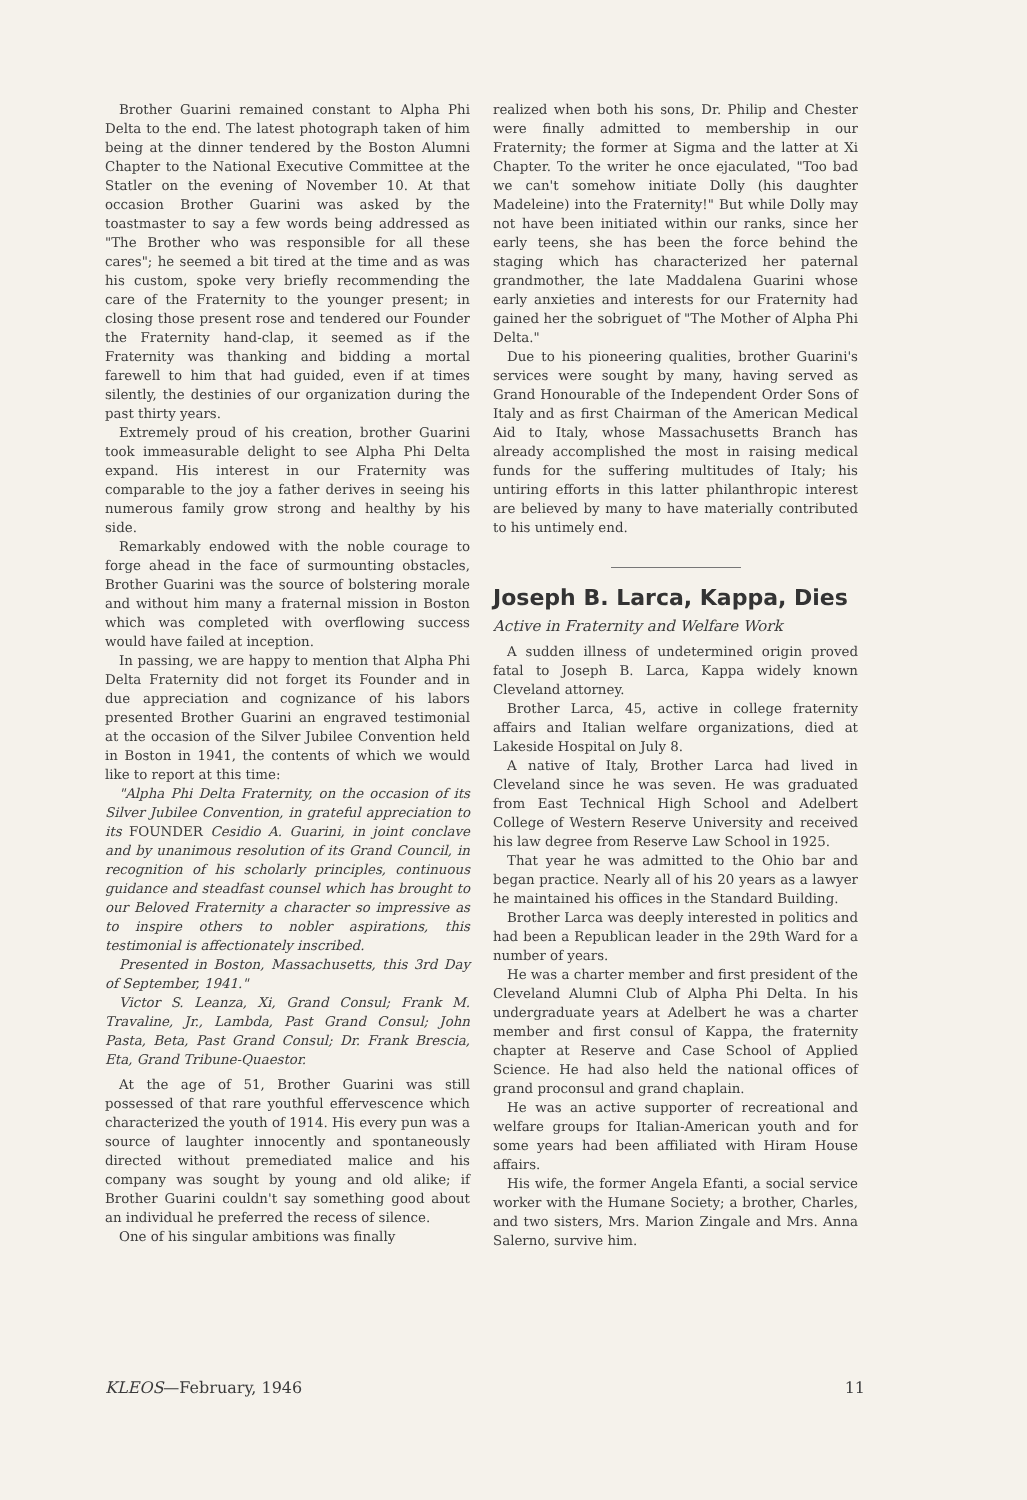Brother Guarini remained constant to Alpha Phi Delta to the end. The latest photograph taken of him being at the dinner tendered by the Boston Alumni Chapter to the National Executive Committee at the Statler on the evening of November 10. At that occasion Brother Guarini was asked by the toastmaster to say a few words being addressed as "The Brother who was responsible for all these cares"; he seemed a bit tired at the time and as was his custom, spoke very briefly recommending the care of the Fraternity to the younger present; in closing those present rose and tendered our Founder the Fraternity hand-clap, it seemed as if the Fraternity was thanking and bidding a mortal farewell to him that had guided, even if at times silently, the destinies of our organization during the past thirty years.
Extremely proud of his creation, brother Guarini took immeasurable delight to see Alpha Phi Delta expand. His interest in our Fraternity was comparable to the joy a father derives in seeing his numerous family grow strong and healthy by his side.
Remarkably endowed with the noble courage to forge ahead in the face of surmounting obstacles, Brother Guarini was the source of bolstering morale and without him many a fraternal mission in Boston which was completed with overflowing success would have failed at inception.
In passing, we are happy to mention that Alpha Phi Delta Fraternity did not forget its Founder and in due appreciation and cognizance of his labors presented Brother Guarini an engraved testimonial at the occasion of the Silver Jubilee Convention held in Boston in 1941, the contents of which we would like to report at this time:
"Alpha Phi Delta Fraternity, on the occasion of its Silver Jubilee Convention, in grateful appreciation to its FOUNDER Cesidio A. Guarini, in joint conclave and by unanimous resolution of its Grand Council, in recognition of his scholarly principles, continuous guidance and steadfast counsel which has brought to our Beloved Fraternity a character so impressive as to inspire others to nobler aspirations, this testimonial is affectionately inscribed.
Presented in Boston, Massachusetts, this 3rd Day of September, 1941."
Victor S. Leanza, Xi, Grand Consul; Frank M. Travaline, Jr., Lambda, Past Grand Consul; John Pasta, Beta, Past Grand Consul; Dr. Frank Brescia, Eta, Grand Tribune-Quaestor.
At the age of 51, Brother Guarini was still possessed of that rare youthful effervescence which characterized the youth of 1914. His every pun was a source of laughter innocently and spontaneously directed without premediated malice and his company was sought by young and old alike; if Brother Guarini couldn't say something good about an individual he preferred the recess of silence.
One of his singular ambitions was finally
realized when both his sons, Dr. Philip and Chester were finally admitted to membership in our Fraternity; the former at Sigma and the latter at Xi Chapter. To the writer he once ejaculated, "Too bad we can't somehow initiate Dolly (his daughter Madeleine) into the Fraternity!" But while Dolly may not have been initiated within our ranks, since her early teens, she has been the force behind the staging which has characterized her paternal grandmother, the late Maddalena Guarini whose early anxieties and interests for our Fraternity had gained her the sobriguet of "The Mother of Alpha Phi Delta."
Due to his pioneering qualities, brother Guarini's services were sought by many, having served as Grand Honourable of the Independent Order Sons of Italy and as first Chairman of the American Medical Aid to Italy, whose Massachusetts Branch has already accomplished the most in raising medical funds for the suffering multitudes of Italy; his untiring efforts in this latter philanthropic interest are believed by many to have materially contributed to his untimely end.
Joseph B. Larca, Kappa, Dies
Active in Fraternity and Welfare Work
A sudden illness of undetermined origin proved fatal to Joseph B. Larca, Kappa widely known Cleveland attorney.
Brother Larca, 45, active in college fraternity affairs and Italian welfare organizations, died at Lakeside Hospital on July 8.
A native of Italy, Brother Larca had lived in Cleveland since he was seven. He was graduated from East Technical High School and Adelbert College of Western Reserve University and received his law degree from Reserve Law School in 1925.
That year he was admitted to the Ohio bar and began practice. Nearly all of his 20 years as a lawyer he maintained his offices in the Standard Building.
Brother Larca was deeply interested in politics and had been a Republican leader in the 29th Ward for a number of years.
He was a charter member and first president of the Cleveland Alumni Club of Alpha Phi Delta. In his undergraduate years at Adelbert he was a charter member and first consul of Kappa, the fraternity chapter at Reserve and Case School of Applied Science. He had also held the national offices of grand proconsul and grand chaplain.
He was an active supporter of recreational and welfare groups for Italian-American youth and for some years had been affiliated with Hiram House affairs.
His wife, the former Angela Efanti, a social service worker with the Humane Society; a brother, Charles, and two sisters, Mrs. Marion Zingale and Mrs. Anna Salerno, survive him.
KLEOS—February, 1946 11